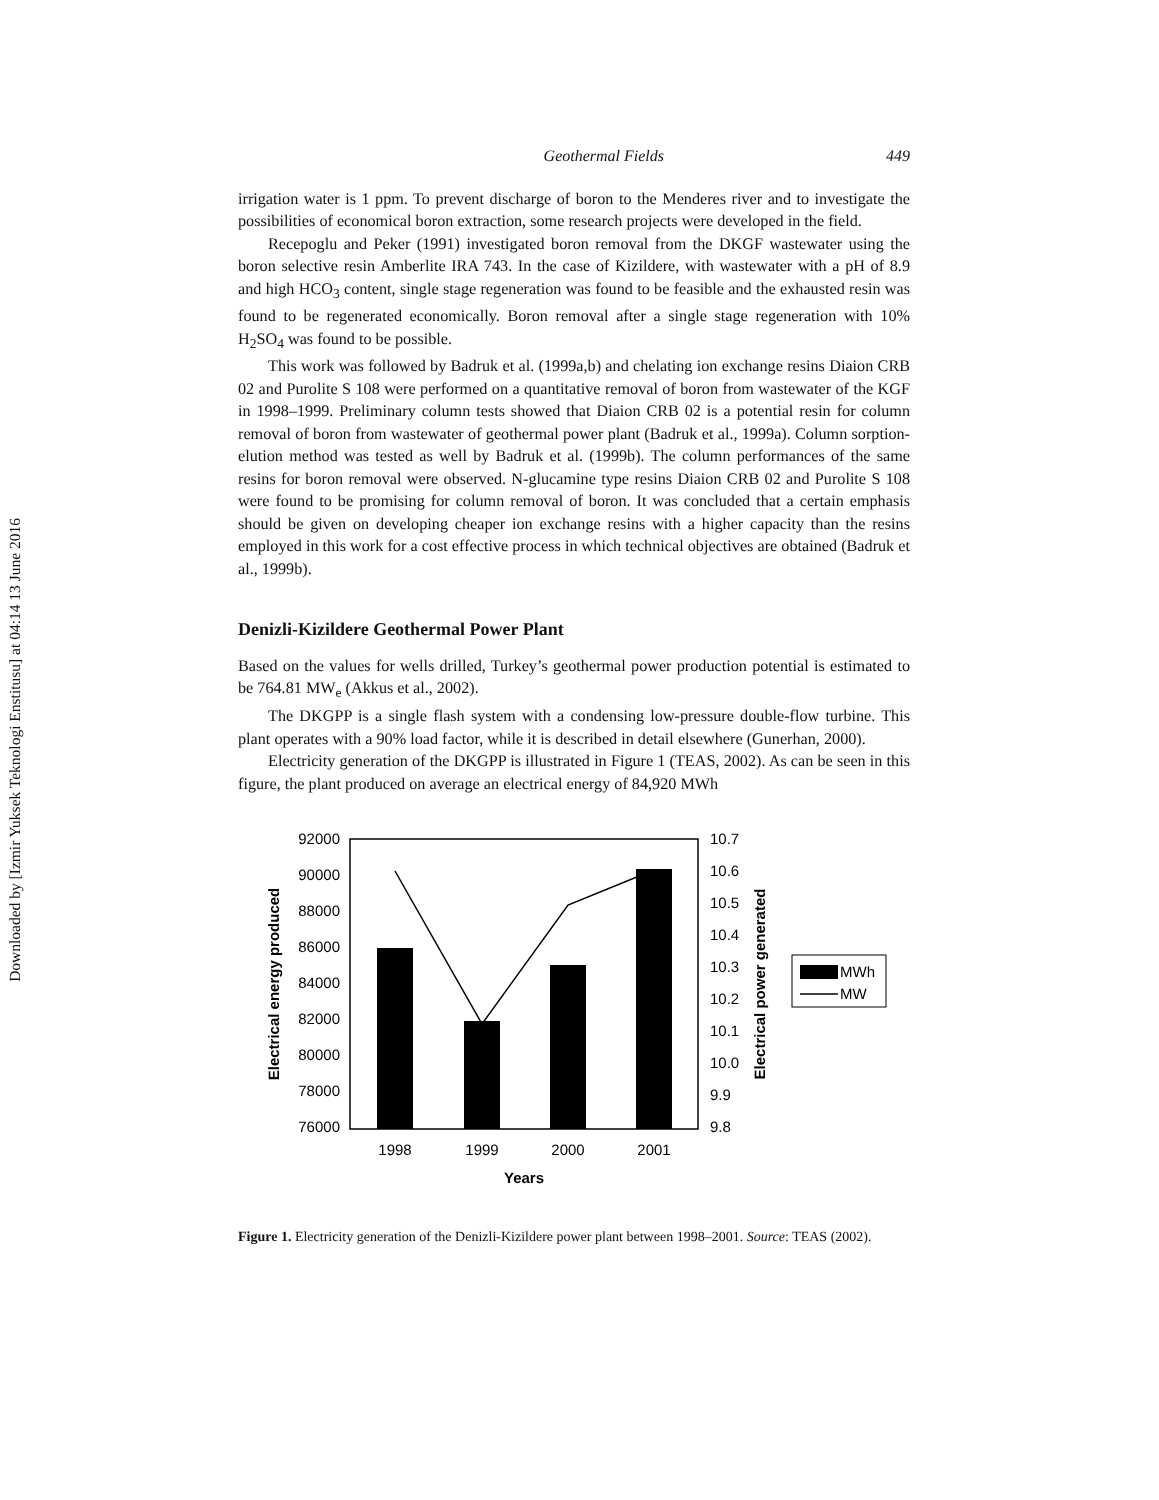Downloaded by [Izmir Yuksek Teknologi Enstitusu] at 04:14 13 June 2016
Geothermal Fields 449
irrigation water is 1 ppm. To prevent discharge of boron to the Menderes river and to investigate the possibilities of economical boron extraction, some research projects were developed in the field.
Recepoglu and Peker (1991) investigated boron removal from the DKGF wastewater using the boron selective resin Amberlite IRA 743. In the case of Kizildere, with wastewater with a pH of 8.9 and high HCO<sub>3</sub> content, single stage regeneration was found to be feasible and the exhausted resin was found to be regenerated economically. Boron removal after a single stage regeneration with 10% H<sub>2</sub>SO<sub>4</sub> was found to be possible.
This work was followed by Badruk et al. (1999a,b) and chelating ion exchange resins Diaion CRB 02 and Purolite S 108 were performed on a quantitative removal of boron from wastewater of the KGF in 1998–1999. Preliminary column tests showed that Diaion CRB 02 is a potential resin for column removal of boron from wastewater of geothermal power plant (Badruk et al., 1999a). Column sorption-elution method was tested as well by Badruk et al. (1999b). The column performances of the same resins for boron removal were observed. N-glucamine type resins Diaion CRB 02 and Purolite S 108 were found to be promising for column removal of boron. It was concluded that a certain emphasis should be given on developing cheaper ion exchange resins with a higher capacity than the resins employed in this work for a cost effective process in which technical objectives are obtained (Badruk et al., 1999b).
Denizli-Kizildere Geothermal Power Plant
Based on the values for wells drilled, Turkey’s geothermal power production potential is estimated to be 764.81 MW<sub>e</sub> (Akkus et al., 2002).
The DKGPP is a single flash system with a condensing low-pressure double-flow turbine. This plant operates with a 90% load factor, while it is described in detail elsewhere (Gunerhan, 2000).
Electricity generation of the DKGPP is illustrated in Figure 1 (TEAS, 2002). As can be seen in this figure, the plant produced on average an electrical energy of 84,920 MWh
92000
90000
88000
86000
84000
82000
80000
78000
76000
10.7
10.6
10.5
10.4
10.3
10.2
10.1
10.0
9.9
9.8
1998
1999
2000
2001
Years
Electrical energy produced
Electrical power generated
MWh
MW
Figure 1. Electricity generation of the Denizli-Kizildere power plant between 1998–2001. Source: TEAS (2002).